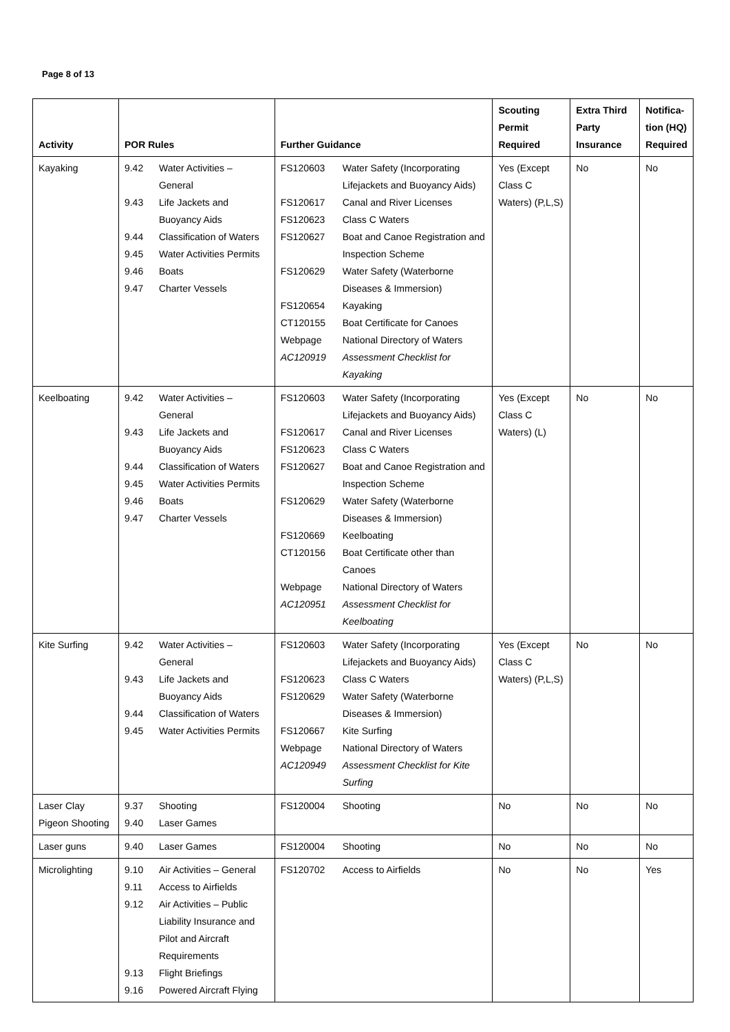Page 8 of 13
| Activity | POR Rules | Further Guidance | Scouting Permit Required | Extra Third Party Insurance | Notifica-tion (HQ) Required |
| --- | --- | --- | --- | --- | --- |
| Kayaking | / 9.42 / Water Activities – General / / 9.43 / Life Jackets and Buoyancy Aids / / 9.44 / Classification of Waters / / 9.45 / Water Activities Permits / / 9.46 / Boats / / 9.47 / Charter Vessels / | / FS120603 / Water Safety (Incorporating Lifejackets and Buoyancy Aids) / / FS120617 / Canal and River Licenses / / FS120623 / Class C Waters / / FS120627 / Boat and Canoe Registration and Inspection Scheme / / FS120629 / Water Safety (Waterborne Diseases & Immersion) / / FS120654 / Kayaking / / CT120155 / Boat Certificate for Canoes / / Webpage / National Directory of Waters / / AC120919 / Assessment Checklist for Kayaking / | Yes (Except Class C Waters) (P,L,S) | No | No |
| Keelboating | / 9.42 / Water Activities – General / / 9.43 / Life Jackets and Buoyancy Aids / / 9.44 / Classification of Waters / / 9.45 / Water Activities Permits / / 9.46 / Boats / / 9.47 / Charter Vessels / | / FS120603 / Water Safety (Incorporating Lifejackets and Buoyancy Aids) / / FS120617 / Canal and River Licenses / / FS120623 / Class C Waters / / FS120627 / Boat and Canoe Registration and Inspection Scheme / / FS120629 / Water Safety (Waterborne Diseases & Immersion) / / FS120669 / Keelboating / / CT120156 / Boat Certificate other than Canoes / / Webpage / National Directory of Waters / / AC120951 / Assessment Checklist for Keelboating / | Yes (Except Class C Waters) (L) | No | No |
| Kite Surfing | / 9.42 / Water Activities – General / / 9.43 / Life Jackets and Buoyancy Aids / / 9.44 / Classification of Waters / / 9.45 / Water Activities Permits / | / FS120603 / Water Safety (Incorporating Lifejackets and Buoyancy Aids) / / FS120623 / Class C Waters / / FS120629 / Water Safety (Waterborne Diseases & Immersion) / / FS120667 / Kite Surfing / / Webpage / National Directory of Waters / / AC120949 / Assessment Checklist for Kite Surfing / | Yes (Except Class C Waters) (P,L,S) | No | No |
| Laser Clay Pigeon Shooting | / 9.37 / Shooting / / 9.40 / Laser Games / | / FS120004 / Shooting / | No | No | No |
| Laser guns | / 9.40 / Laser Games / | / FS120004 / Shooting / | No | No | No |
| Microlighting | / 9.10 / Air Activities – General / / 9.11 / Access to Airfields / / 9.12 / Air Activities – Public Liability Insurance and Pilot and Aircraft Requirements / / 9.13 / Flight Briefings / / 9.16 / Powered Aircraft Flying / | / FS120702 / Access to Airfields / | No | No | Yes |